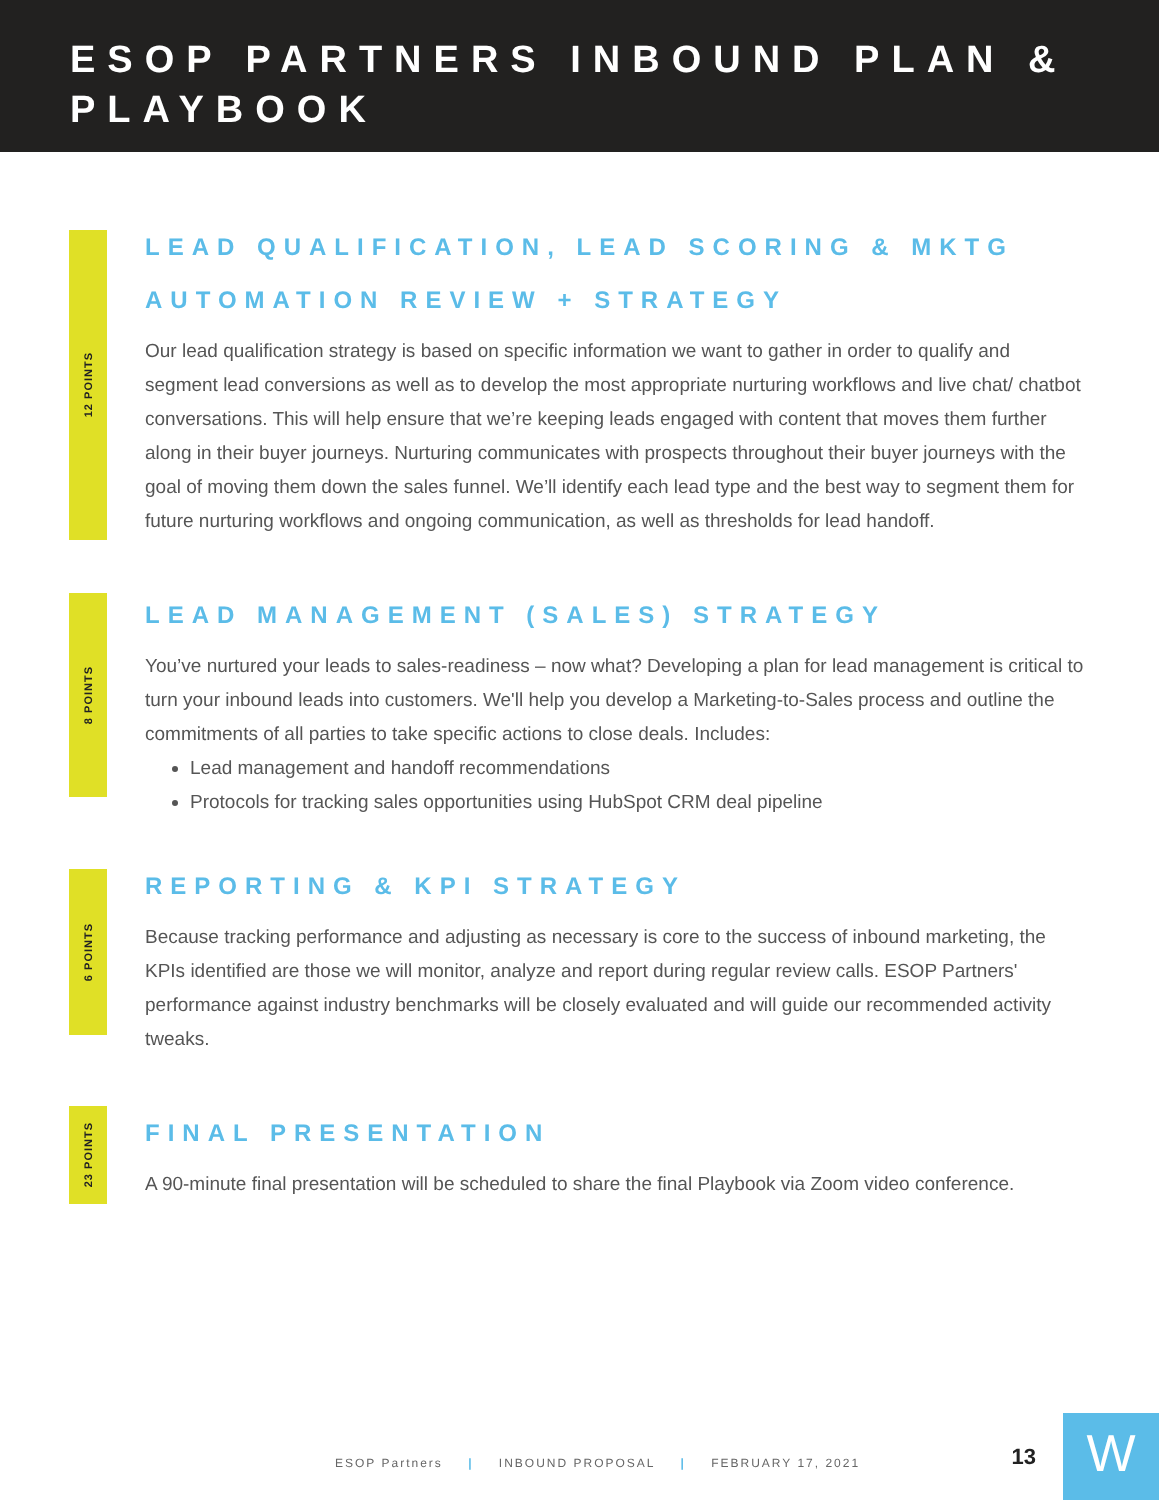ESOP PARTNERS INBOUND PLAN & PLAYBOOK
12 POINTS
LEAD QUALIFICATION, LEAD SCORING & MKTG AUTOMATION REVIEW + STRATEGY
Our lead qualification strategy is based on specific information we want to gather in order to qualify and segment lead conversions as well as to develop the most appropriate nurturing workflows and live chat/ chatbot conversations. This will help ensure that we’re keeping leads engaged with content that moves them further along in their buyer journeys. Nurturing communicates with prospects throughout their buyer journeys with the goal of moving them down the sales funnel. We’ll identify each lead type and the best way to segment them for future nurturing workflows and ongoing communication, as well as thresholds for lead handoff.
8 POINTS
LEAD MANAGEMENT (SALES) STRATEGY
You’ve nurtured your leads to sales-readiness – now what? Developing a plan for lead management is critical to turn your inbound leads into customers. We'll help you develop a Marketing-to-Sales process and outline the commitments of all parties to take specific actions to close deals. Includes:
Lead management and handoff recommendations
Protocols for tracking sales opportunities using HubSpot CRM deal pipeline
6 POINTS
REPORTING & KPI STRATEGY
Because tracking performance and adjusting as necessary is core to the success of inbound marketing, the KPIs identified are those we will monitor, analyze and report during regular review calls. ESOP Partners' performance against industry benchmarks will be closely evaluated and will guide our recommended activity tweaks.
23 POINTS
FINAL PRESENTATION
A 90-minute final presentation will be scheduled to share the final Playbook via Zoom video conference.
ESOP Partners | INBOUND PROPOSAL | FEBRUARY 17, 2021
13 W